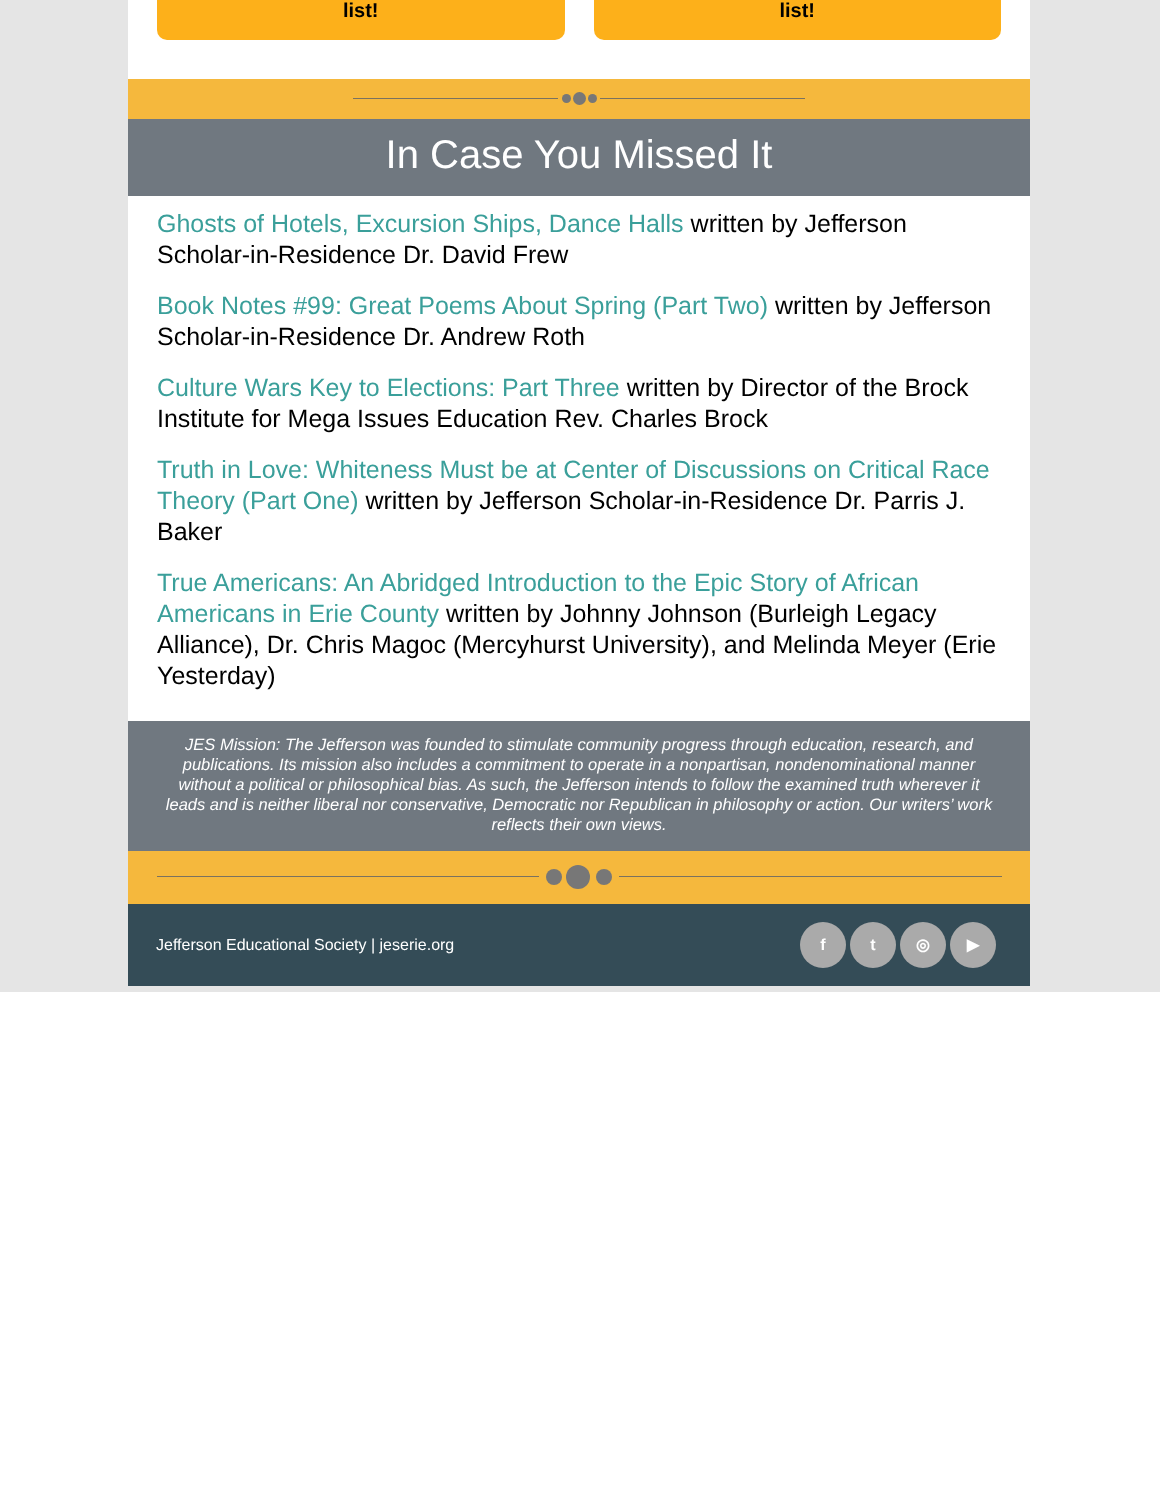list! list!
In Case You Missed It
Ghosts of Hotels, Excursion Ships, Dance Halls written by Jefferson Scholar-in-Residence Dr. David Frew
Book Notes #99: Great Poems About Spring (Part Two) written by Jefferson Scholar-in-Residence Dr. Andrew Roth
Culture Wars Key to Elections: Part Three written by Director of the Brock Institute for Mega Issues Education Rev. Charles Brock
Truth in Love: Whiteness Must be at Center of Discussions on Critical Race Theory (Part One) written by Jefferson Scholar-in-Residence Dr. Parris J. Baker
True Americans: An Abridged Introduction to the Epic Story of African Americans in Erie County written by Johnny Johnson (Burleigh Legacy Alliance), Dr. Chris Magoc (Mercyhurst University), and Melinda Meyer (Erie Yesterday)
JES Mission: The Jefferson was founded to stimulate community progress through education, research, and publications. Its mission also includes a commitment to operate in a nonpartisan, nondenominational manner without a political or philosophical bias. As such, the Jefferson intends to follow the examined truth wherever it leads and is neither liberal nor conservative, Democratic nor Republican in philosophy or action. Our writers’ work reflects their own views.
Jefferson Educational Society | jeserie.org
ft ◎ ▶